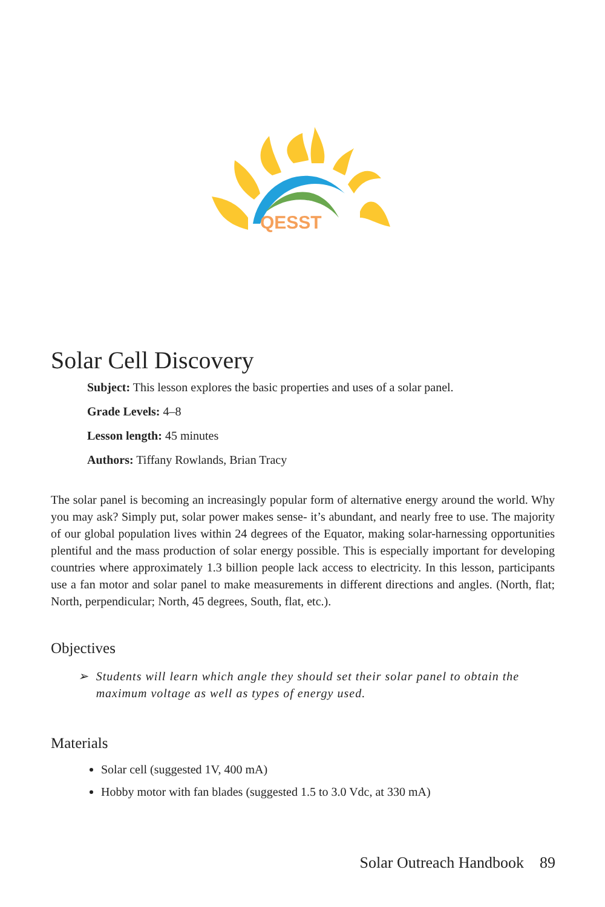QESST
Solar Cell Discovery
Subject: This lesson explores the basic properties and uses of a solar panel.
Grade Levels: 4–8
Lesson length: 45 minutes
Authors: Tiffany Rowlands, Brian Tracy
The solar panel is becoming an increasingly popular form of alternative energy around the world. Why you may ask? Simply put, solar power makes sense- it’s abundant, and nearly free to use. The majority of our global population lives within 24 degrees of the Equator, making solar-harnessing opportunities plentiful and the mass production of solar energy possible. This is especially important for developing countries where approximately 1.3 billion people lack access to electricity. In this lesson, participants use a fan motor and solar panel to make measurements in different directions and angles. (North, flat; North, perpendicular; North, 45 degrees, South, flat, etc.).
Objectives
➢ Students will learn which angle they should set their solar panel to obtain the maximum voltage as well as types of energy used.
Materials
Solar cell (suggested 1V, 400 mA)
Hobby motor with fan blades (suggested 1.5 to 3.0 Vdc, at 330 mA)
Solar Outreach Handbook 89